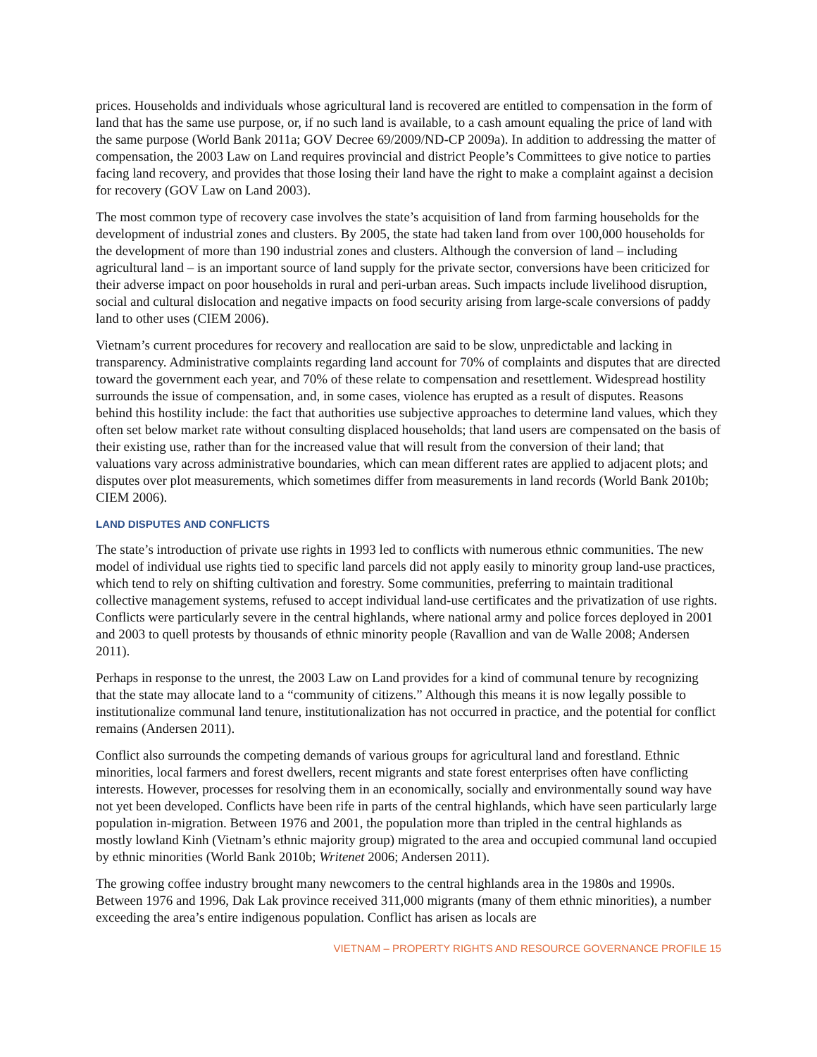prices. Households and individuals whose agricultural land is recovered are entitled to compensation in the form of land that has the same use purpose, or, if no such land is available, to a cash amount equaling the price of land with the same purpose (World Bank 2011a; GOV Decree 69/2009/ND-CP 2009a). In addition to addressing the matter of compensation, the 2003 Law on Land requires provincial and district People’s Committees to give notice to parties facing land recovery, and provides that those losing their land have the right to make a complaint against a decision for recovery (GOV Law on Land 2003).
The most common type of recovery case involves the state’s acquisition of land from farming households for the development of industrial zones and clusters. By 2005, the state had taken land from over 100,000 households for the development of more than 190 industrial zones and clusters. Although the conversion of land – including agricultural land – is an important source of land supply for the private sector, conversions have been criticized for their adverse impact on poor households in rural and peri-urban areas. Such impacts include livelihood disruption, social and cultural dislocation and negative impacts on food security arising from large-scale conversions of paddy land to other uses (CIEM 2006).
Vietnam’s current procedures for recovery and reallocation are said to be slow, unpredictable and lacking in transparency. Administrative complaints regarding land account for 70% of complaints and disputes that are directed toward the government each year, and 70% of these relate to compensation and resettlement. Widespread hostility surrounds the issue of compensation, and, in some cases, violence has erupted as a result of disputes. Reasons behind this hostility include: the fact that authorities use subjective approaches to determine land values, which they often set below market rate without consulting displaced households; that land users are compensated on the basis of their existing use, rather than for the increased value that will result from the conversion of their land; that valuations vary across administrative boundaries, which can mean different rates are applied to adjacent plots; and disputes over plot measurements, which sometimes differ from measurements in land records (World Bank 2010b; CIEM 2006).
LAND DISPUTES AND CONFLICTS
The state’s introduction of private use rights in 1993 led to conflicts with numerous ethnic communities. The new model of individual use rights tied to specific land parcels did not apply easily to minority group land-use practices, which tend to rely on shifting cultivation and forestry. Some communities, preferring to maintain traditional collective management systems, refused to accept individual land-use certificates and the privatization of use rights. Conflicts were particularly severe in the central highlands, where national army and police forces deployed in 2001 and 2003 to quell protests by thousands of ethnic minority people (Ravallion and van de Walle 2008; Andersen 2011).
Perhaps in response to the unrest, the 2003 Law on Land provides for a kind of communal tenure by recognizing that the state may allocate land to a “community of citizens.” Although this means it is now legally possible to institutionalize communal land tenure, institutionalization has not occurred in practice, and the potential for conflict remains (Andersen 2011).
Conflict also surrounds the competing demands of various groups for agricultural land and forestland. Ethnic minorities, local farmers and forest dwellers, recent migrants and state forest enterprises often have conflicting interests. However, processes for resolving them in an economically, socially and environmentally sound way have not yet been developed. Conflicts have been rife in parts of the central highlands, which have seen particularly large population in-migration. Between 1976 and 2001, the population more than tripled in the central highlands as mostly lowland Kinh (Vietnam’s ethnic majority group) migrated to the area and occupied communal land occupied by ethnic minorities (World Bank 2010b; Writenet 2006; Andersen 2011).
The growing coffee industry brought many newcomers to the central highlands area in the 1980s and 1990s. Between 1976 and 1996, Dak Lak province received 311,000 migrants (many of them ethnic minorities), a number exceeding the area’s entire indigenous population. Conflict has arisen as locals are
VIETNAM – PROPERTY RIGHTS AND RESOURCE GOVERNANCE PROFILE 15